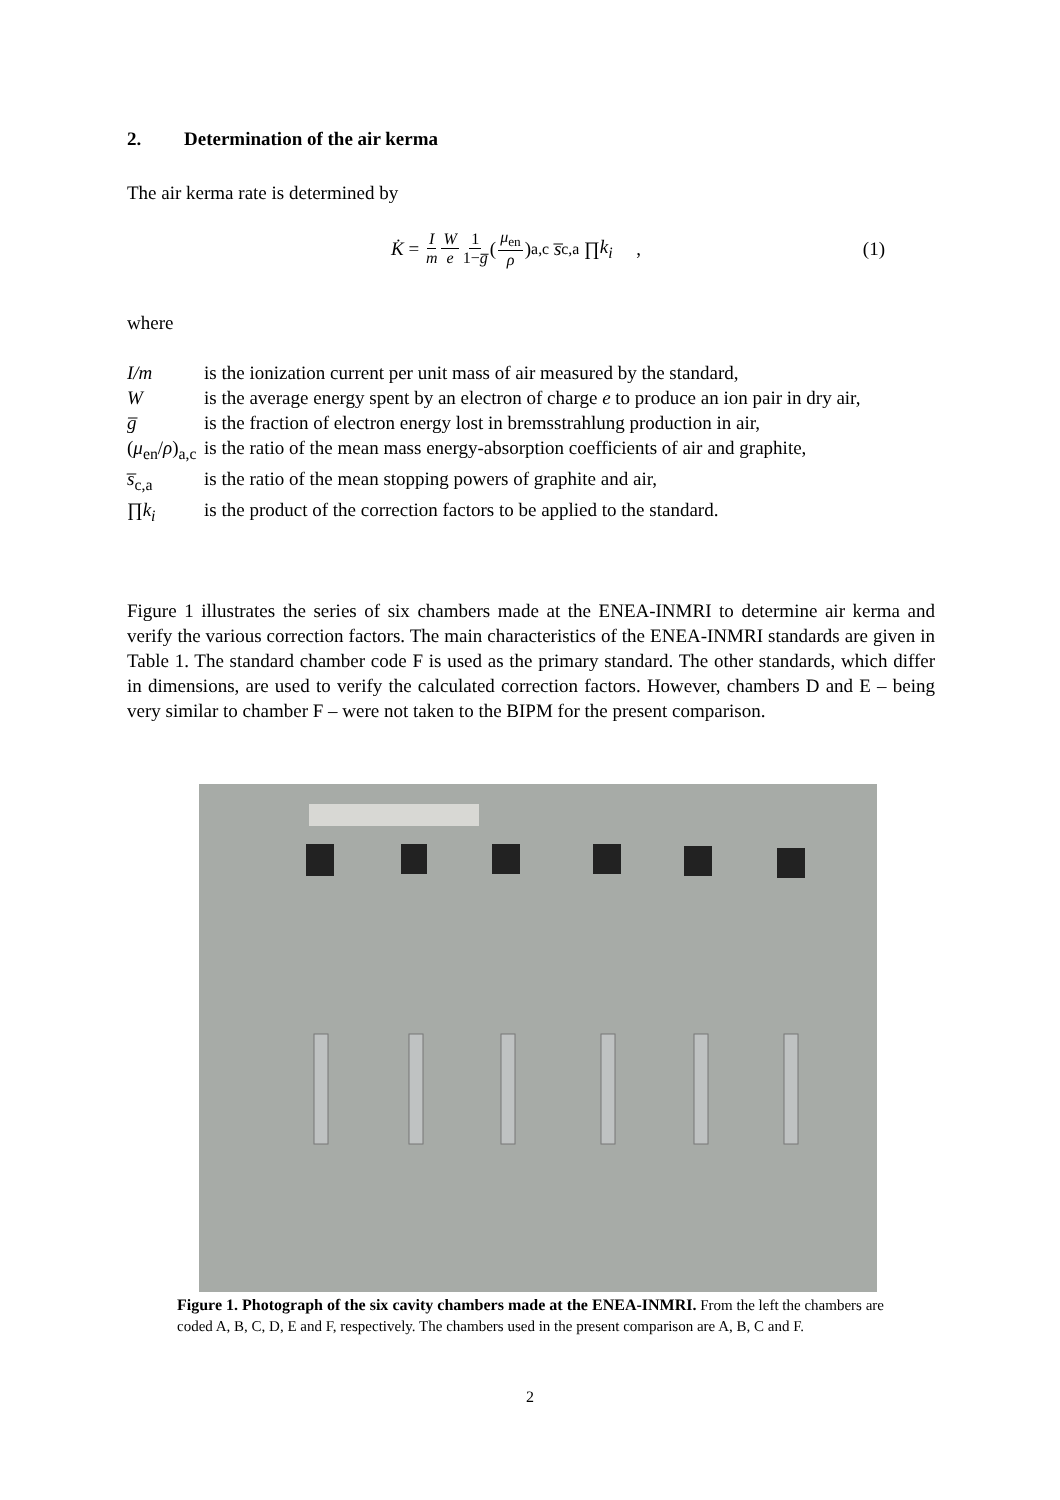2. Determination of the air kerma
The air kerma rate is determined by
K̇ = I m W e 1 1−g̅ (μ<sub>en</sub> ρ)<sub>a,c</sub> s̅<sub>c,a</sub> ∏ k<sub>i</sub> ,
(1)
where
| I/m | is the ionization current per unit mass of air measured by the standard, |
| W | is the average energy spent by an electron of charge e to produce an ion pair in dry air, |
| g̅ | is the fraction of electron energy lost in bremsstrahlung production in air, |
| ( μ<sub>en</sub>/ ρ )<sub>a,c</sub> | is the ratio of the mean mass energy-absorption coefficients of air and graphite, |
| s̅<sub>c,a</sub> | is the ratio of the mean stopping powers of graphite and air, |
| ∏ k<sub>i</sub> | is the product of the correction factors to be applied to the standard. |
Figure 1 illustrates the series of six chambers made at the ENEA-INMRI to determine air kerma and verify the various correction factors. The main characteristics of the ENEA-INMRI standards are given in Table 1. The standard chamber code F is used as the primary standard. The other standards, which differ in dimensions, are used to verify the calculated correction factors. However, chambers D and E – being very similar to chamber F – were not taken to the BIPM for the present comparison.
Figure 1. Photograph of the six cavity chambers made at the ENEA-INMRI. From the left the chambers are coded A, B, C, D, E and F, respectively. The chambers used in the present comparison are A, B, C and F.
2